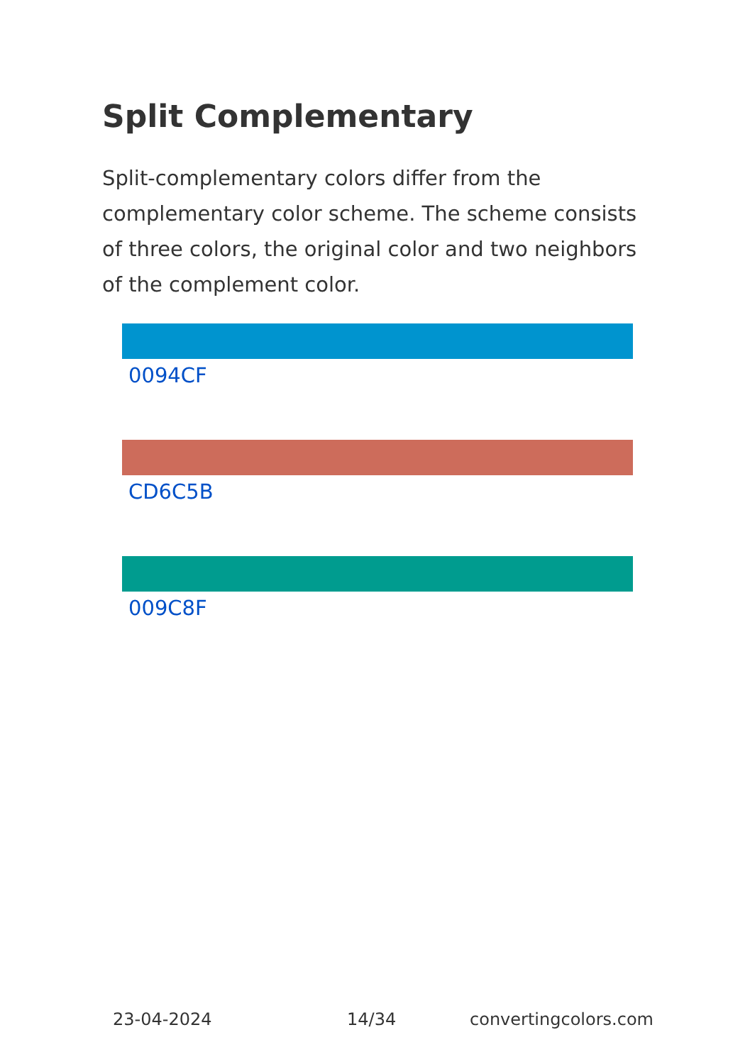Split Complementary
Split-complementary colors differ from the complementary color scheme. The scheme consists of three colors, the original color and two neighbors of the complement color.
0094CF
CD6C5B
009C8F
23-04-2024 14/34 convertingcolors.com